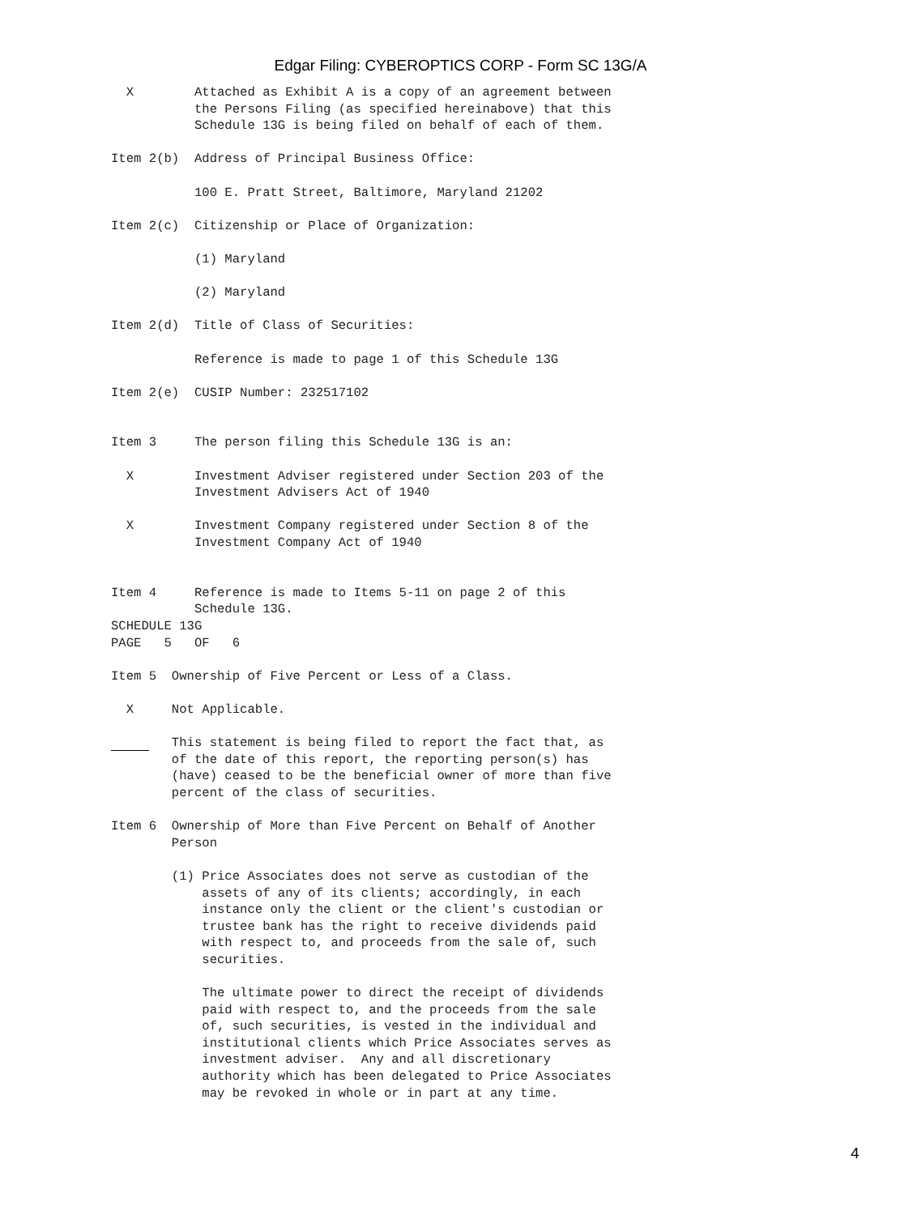Edgar Filing: CYBEROPTICS CORP - Form SC 13G/A
  X        Attached as Exhibit A is a copy of an agreement between
           the Persons Filing (as specified hereinabove) that this
           Schedule 13G is being filed on behalf of each of them.

Item 2(b)  Address of Principal Business Office:

           100 E. Pratt Street, Baltimore, Maryland 21202

Item 2(c)  Citizenship or Place of Organization:

           (1) Maryland

           (2) Maryland

Item 2(d)  Title of Class of Securities:

           Reference is made to page 1 of this Schedule 13G

Item 2(e)  CUSIP Number: 232517102


Item 3     The person filing this Schedule 13G is an:

  X        Investment Adviser registered under Section 203 of the
           Investment Advisers Act of 1940

  X        Investment Company registered under Section 8 of the
           Investment Company Act of 1940


Item 4     Reference is made to Items 5-11 on page 2 of this
           Schedule 13G.
SCHEDULE 13G
PAGE   5   OF   6

Item 5  Ownership of Five Percent or Less of a Class.

  X     Not Applicable.

        This statement is being filed to report the fact that, as
        of the date of this report, the reporting person(s) has
        (have) ceased to be the beneficial owner of more than five
        percent of the class of securities.

Item 6  Ownership of More than Five Percent on Behalf of Another
        Person

        (1) Price Associates does not serve as custodian of the
            assets of any of its clients; accordingly, in each
            instance only the client or the client's custodian or
            trustee bank has the right to receive dividends paid
            with respect to, and proceeds from the sale of, such
            securities.

            The ultimate power to direct the receipt of dividends
            paid with respect to, and the proceeds from the sale
            of, such securities, is vested in the individual and
            institutional clients which Price Associates serves as
            investment adviser.  Any and all discretionary
            authority which has been delegated to Price Associates
            may be revoked in whole or in part at any time.
4